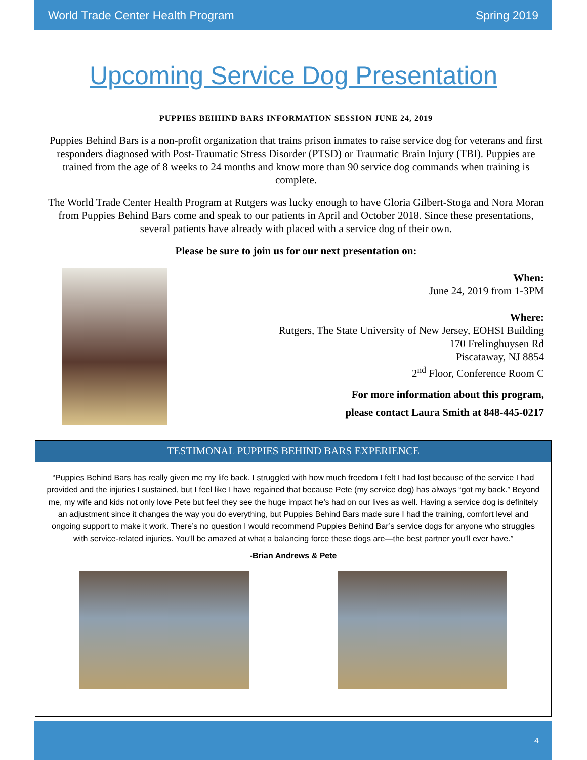World Trade Center Health Program Spring 2019
Upcoming Service Dog Presentation
PUPPIES BEHIIND BARS INFORMATION SESSION JUNE 24, 2019
Puppies Behind Bars is a non-profit organization that trains prison inmates to raise service dog for veterans and first responders diagnosed with Post-Traumatic Stress Disorder (PTSD) or Traumatic Brain Injury (TBI). Puppies are trained from the age of 8 weeks to 24 months and know more than 90 service dog commands when training is complete.
The World Trade Center Health Program at Rutgers was lucky enough to have Gloria Gilbert-Stoga and Nora Moran from Puppies Behind Bars come and speak to our patients in April and October 2018. Since these presentations, several patients have already with placed with a service dog of their own.
Please be sure to join us for our next presentation on:
When:
June 24, 2019 from 1-3PM
Where:
Rutgers, The State University of New Jersey, EOHSI Building
170 Frelinghuysen Rd
Piscataway, NJ 8854
2<sup>nd</sup> Floor, Conference Room C
For more information about this program,
please contact Laura Smith at 848-445-0217
TESTIMONAL PUPPIES BEHIND BARS EXPERIENCE
“Puppies Behind Bars has really given me my life back. I struggled with how much freedom I felt I had lost because of the service I had provided and the injuries I sustained, but I feel like I have regained that because Pete (my service dog) has always “got my back.” Beyond me, my wife and kids not only love Pete but feel they see the huge impact he’s had on our lives as well. Having a service dog is definitely an adjustment since it changes the way you do everything, but Puppies Behind Bars made sure I had the training, comfort level and ongoing support to make it work. There’s no question I would recommend Puppies Behind Bar’s service dogs for anyone who struggles with service-related injuries. You’ll be amazed at what a balancing force these dogs are—the best partner you’ll ever have.”
-Brian Andrews & Pete
4